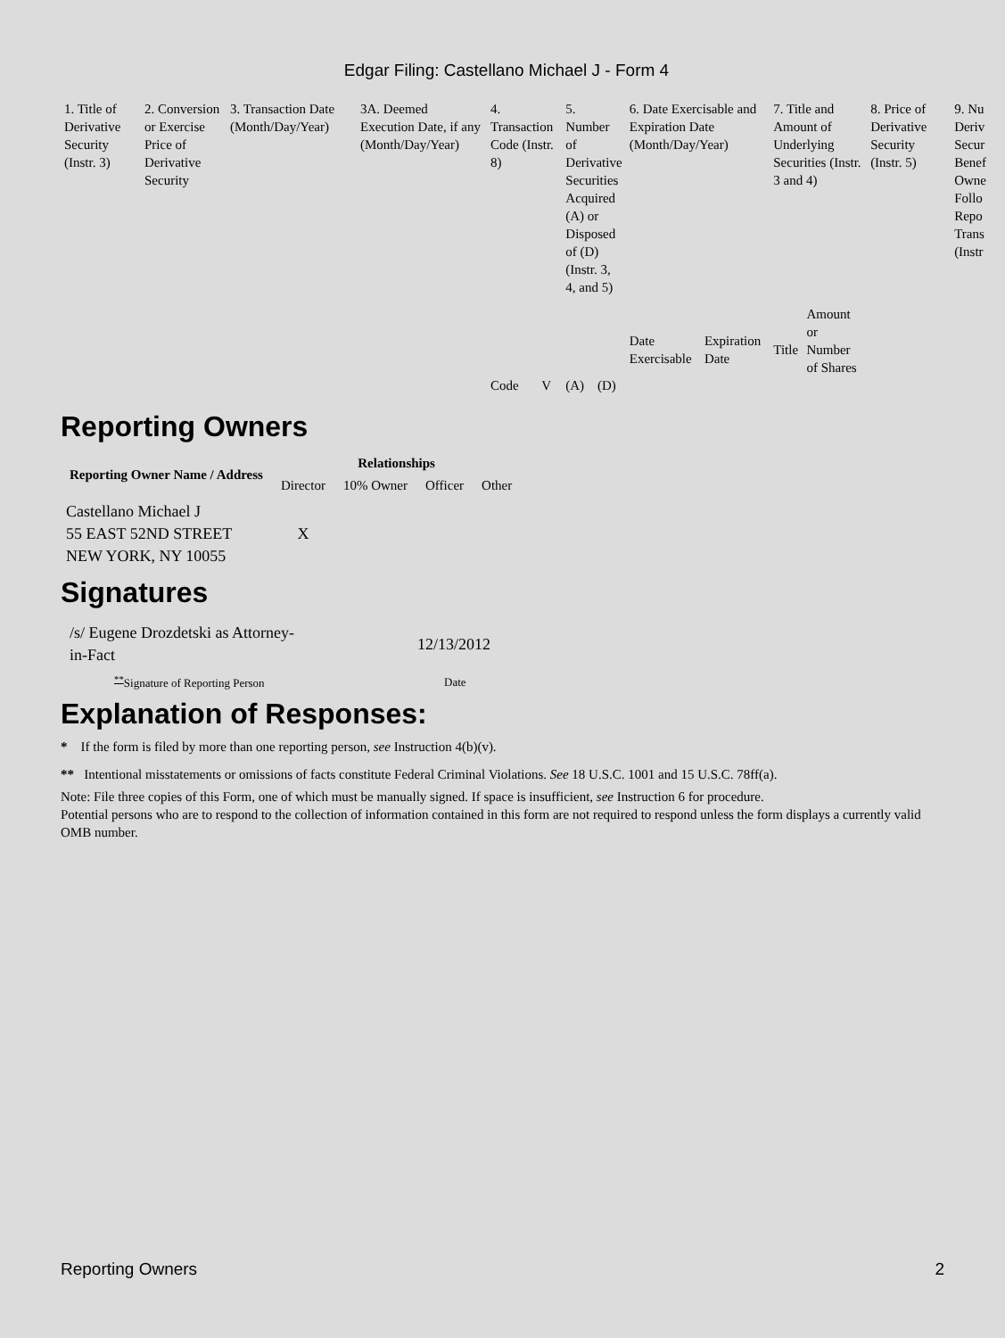Edgar Filing: Castellano Michael J - Form 4
| 1. Title of Derivative Security (Instr. 3) | 2. Conversion or Exercise Price of Derivative Security | 3. Transaction Date (Month/Day/Year) | 3A. Deemed Execution Date, if any (Month/Day/Year) | 4. Transaction Code (Instr. 8) | | 5. Number of Derivative Securities Acquired (A) or Disposed of (D) (Instr. 3, 4, and 5) | | 6. Date Exercisable and Expiration Date (Month/Day/Year) | | 7. Title and Amount of Underlying Securities (Instr. 3 and 4) | | 8. Price of Derivative Security (Instr. 5) | 9. Nu Deriv Secur Benef Owne Follo Repo Trans (Instr |
| | | | | Code | V | (A) | (D) | Date Exercisable | Expiration Date | Title | Amount or Number of Shares | | |
Reporting Owners
| Reporting Owner Name / Address | Relationships | | | |
| --- | --- | --- | --- | --- |
| | Director | 10% Owner | Officer | Other |
| Castellano Michael J 55 EAST 52ND STREET NEW YORK, NY 10055 | X | | | |
Signatures
| /s/ Eugene Drozdetski as Attorney-in-Fact | 12/13/2012 |
| <sup>**</sup> Signature of Reporting Person | Date |
Explanation of Responses:
* If the form is filed by more than one reporting person, see Instruction 4(b)(v).
** Intentional misstatements or omissions of facts constitute Federal Criminal Violations. See 18 U.S.C. 1001 and 15 U.S.C. 78ff(a).
Note: File three copies of this Form, one of which must be manually signed. If space is insufficient, see Instruction 6 for procedure.
Potential persons who are to respond to the collection of information contained in this form are not required to respond unless the form displays a currently valid OMB number.
Reporting Owners 2